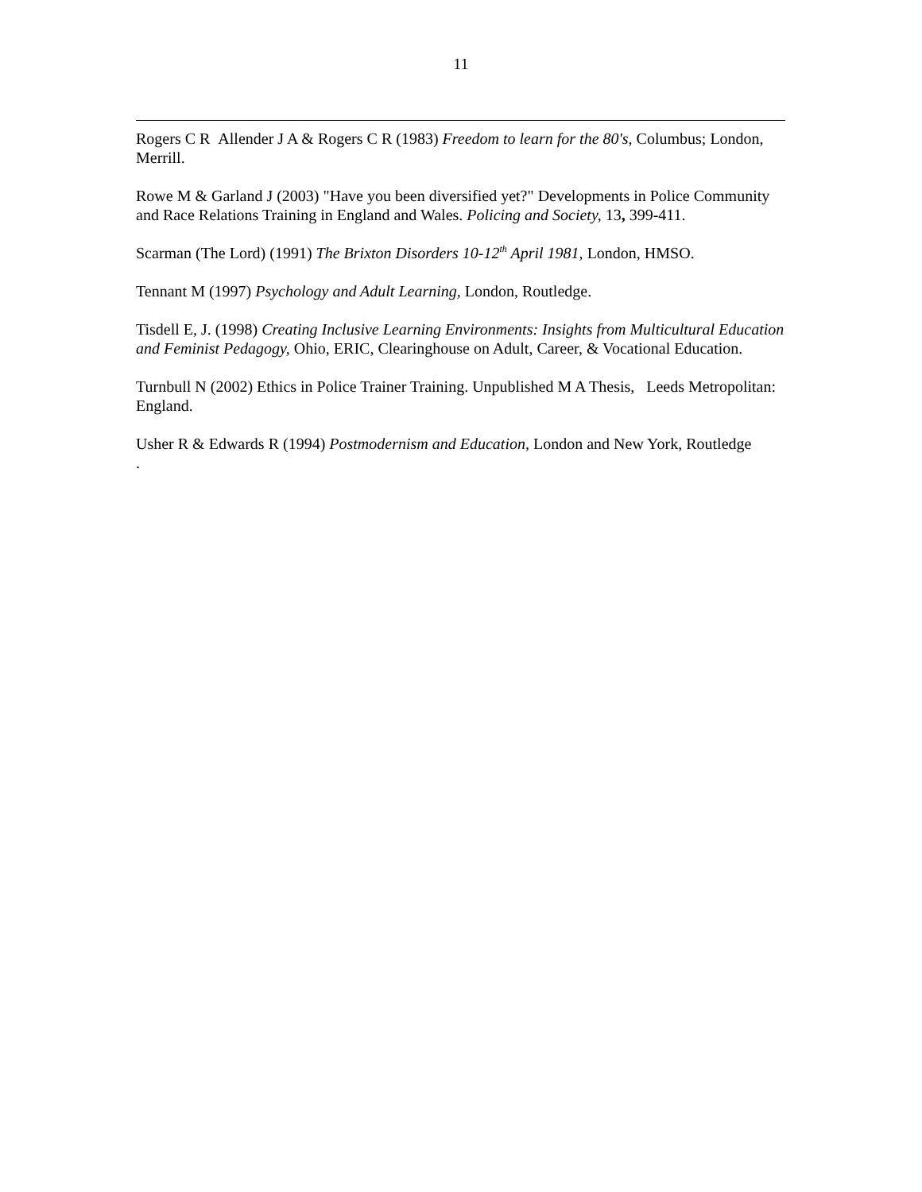11
Rogers C R Allender J A & Rogers C R (1983) Freedom to learn for the 80's, Columbus; London, Merrill.
Rowe M & Garland J (2003) "Have you been diversified yet?" Developments in Police Community and Race Relations Training in England and Wales. Policing and Society, 13, 399-411.
Scarman (The Lord) (1991) The Brixton Disorders 10-12<sup>th</sup> April 1981, London, HMSO.
Tennant M (1997) Psychology and Adult Learning, London, Routledge.
Tisdell E, J. (1998) Creating Inclusive Learning Environments: Insights from Multicultural Education and Feminist Pedagogy, Ohio, ERIC, Clearinghouse on Adult, Career, & Vocational Education.
Turnbull N (2002) Ethics in Police Trainer Training. Unpublished M A Thesis, Leeds Metropolitan: England.
Usher R & Edwards R (1994) Postmodernism and Education, London and New York, Routledge
.